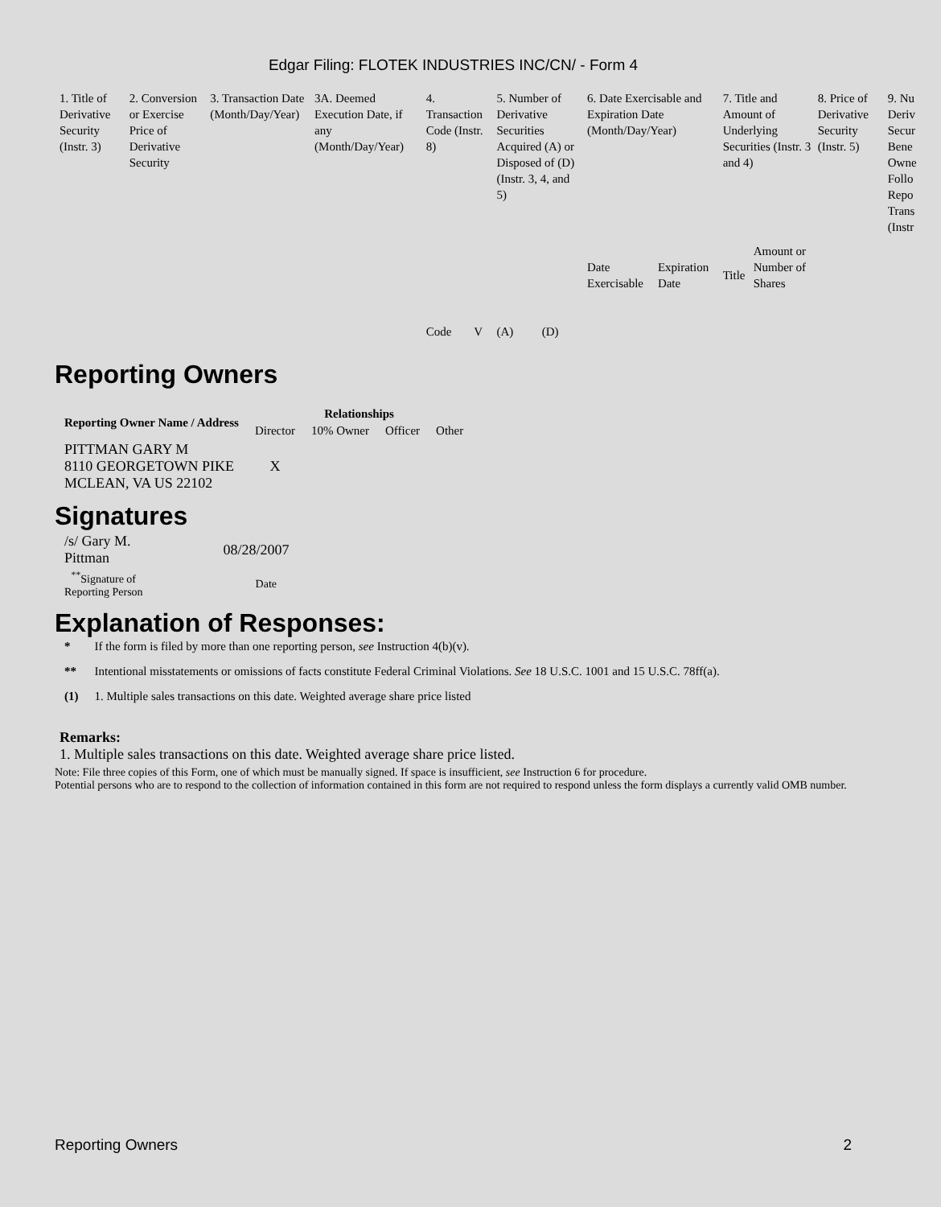Edgar Filing: FLOTEK INDUSTRIES INC/CN/ - Form 4
| 1. Title of Derivative Security (Instr. 3) | 2. Conversion or Exercise Price of Derivative Security | 3. Transaction Date (Month/Day/Year) | 3A. Deemed Execution Date, if any (Month/Day/Year) | 4. Transaction Code (Instr. 8) | | 5. Number of Derivative Securities Acquired (A) or Disposed of (D) (Instr. 3, 4, and 5) | | 6. Date Exercisable and Expiration Date (Month/Day/Year) | | 7. Title and Amount of Underlying Securities (Instr. 3 and 4) | | 8. Price of Derivative Security (Instr. 5) | 9. Nu Deriv Secur Bene Owne Follo Repo Trans (Instr |
| --- | --- | --- | --- | --- | --- | --- | --- | --- | --- | --- | --- | --- | --- |
| | | | | Code | V | (A) | (D) | Date Exercisable | Expiration Date | Title | Amount or Number of Shares | | |
Reporting Owners
| Reporting Owner Name / Address | Relationships | | | |
| --- | --- | --- | --- | --- |
| | Director | 10% Owner | Officer | Other |
| PITTMAN GARY M 8110 GEORGETOWN PIKE MCLEAN, VA US 22102 | X | | | |
Signatures
| /s/ Gary M. Pittman | 08/28/2007 |
| <sup>**</sup> Signature of Reporting Person | Date |
Explanation of Responses:
| * | If the form is filed by more than one reporting person, see Instruction 4(b)(v). |
| ** | Intentional misstatements or omissions of facts constitute Federal Criminal Violations. See 18 U.S.C. 1001 and 15 U.S.C. 78ff(a). |
| (1) | 1. Multiple sales transactions on this date. Weighted average share price listed |
Remarks:
1. Multiple sales transactions on this date. Weighted average share price listed.
Note: File three copies of this Form, one of which must be manually signed. If space is insufficient, see Instruction 6 for procedure.
Potential persons who are to respond to the collection of information contained in this form are not required to respond unless the form displays a currently valid OMB number.
Reporting Owners 2